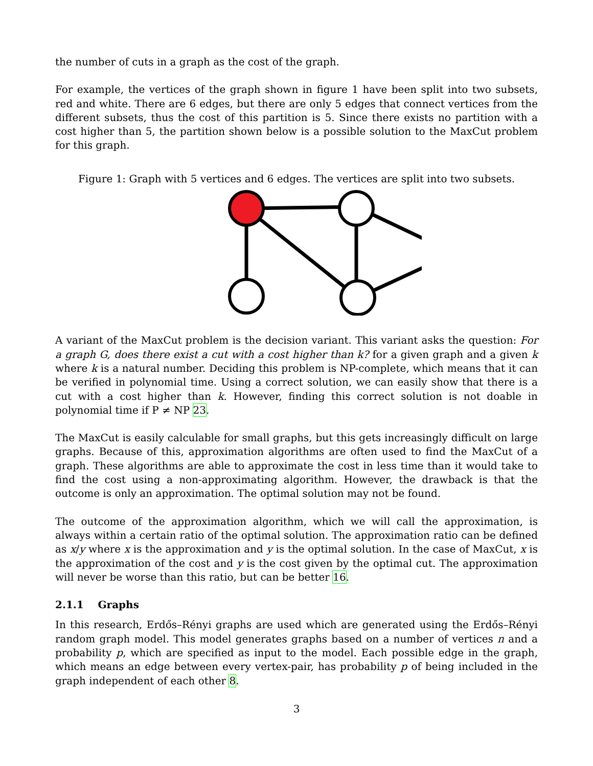the number of cuts in a graph as the cost of the graph.
For example, the vertices of the graph shown in figure 1 have been split into two subsets, red and white. There are 6 edges, but there are only 5 edges that connect vertices from the different subsets, thus the cost of this partition is 5. Since there exists no partition with a cost higher than 5, the partition shown below is a possible solution to the MaxCut problem for this graph.
Figure 1: Graph with 5 vertices and 6 edges. The vertices are split into two subsets.
A variant of the MaxCut problem is the decision variant. This variant asks the question: For a graph G, does there exist a cut with a cost higher than k? for a given graph and a given k where k is a natural number. Deciding this problem is NP-complete, which means that it can be verified in polynomial time. Using a correct solution, we can easily show that there is a cut with a cost higher than k. However, finding this correct solution is not doable in polynomial time if P ≠ NP 23.
The MaxCut is easily calculable for small graphs, but this gets increasingly difficult on large graphs. Because of this, approximation algorithms are often used to find the MaxCut of a graph. These algorithms are able to approximate the cost in less time than it would take to find the cost using a non-approximating algorithm. However, the drawback is that the outcome is only an approximation. The optimal solution may not be found.
The outcome of the approximation algorithm, which we will call the approximation, is always within a certain ratio of the optimal solution. The approximation ratio can be defined as x/y where x is the approximation and y is the optimal solution. In the case of MaxCut, x is the approximation of the cost and y is the cost given by the optimal cut. The approximation will never be worse than this ratio, but can be better 16.
2.1.1 Graphs
In this research, Erdős–Rényi graphs are used which are generated using the Erdős–Rényi random graph model. This model generates graphs based on a number of vertices n and a probability p, which are specified as input to the model. Each possible edge in the graph, which means an edge between every vertex-pair, has probability p of being included in the graph independent of each other 8.
3